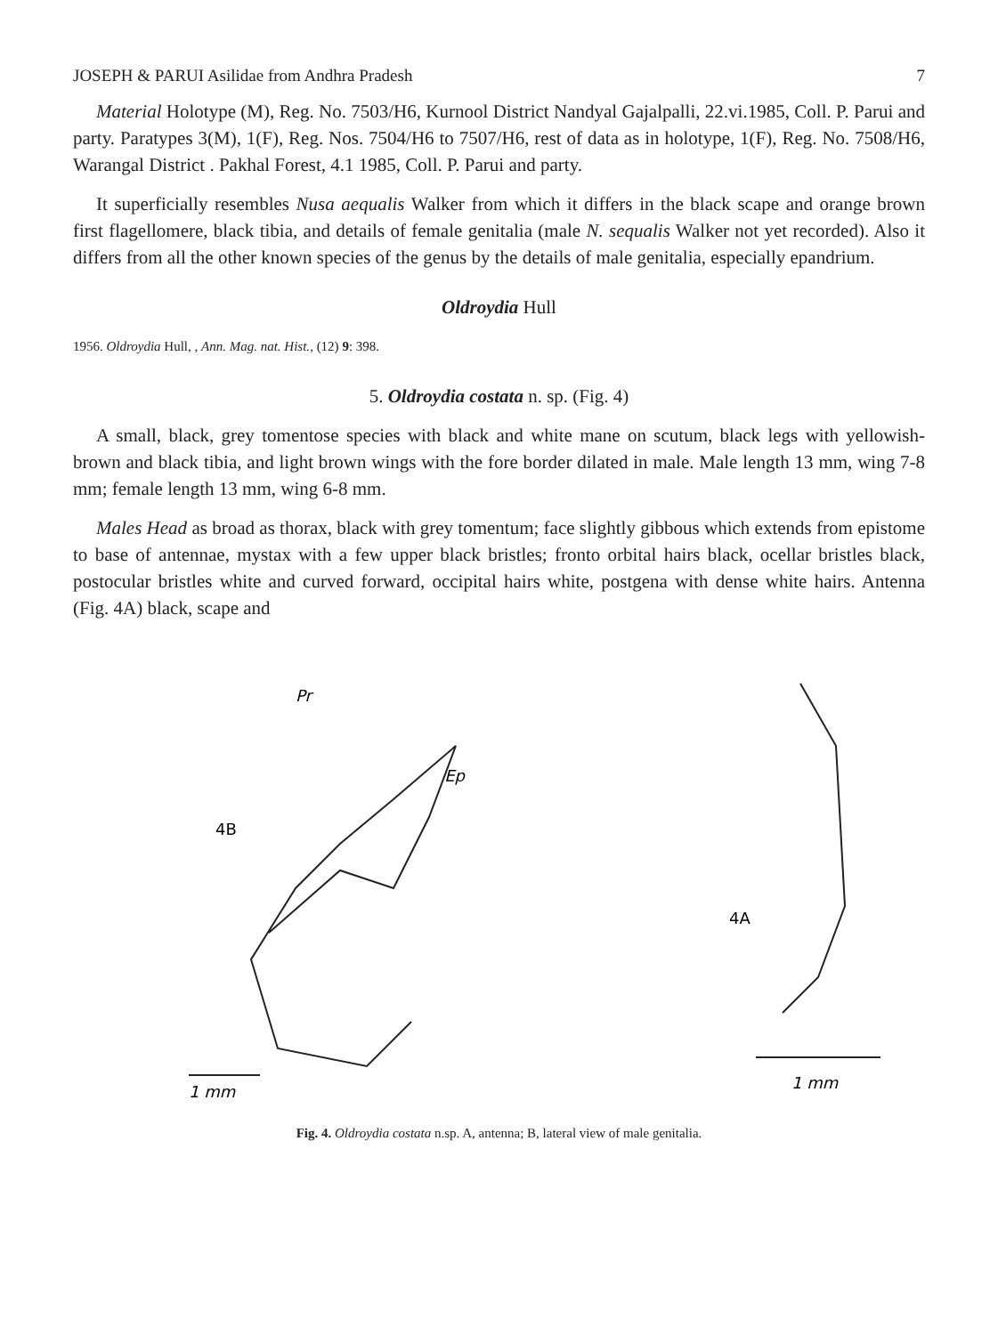JOSEPH & PARUI Asilidae from Andhra Pradesh 7
Material Holotype (M), Reg. No. 7503/H6, Kurnool District Nandyal Gajalpalli, 22.vi.1985, Coll. P. Parui and party. Paratypes 3(M), 1(F), Reg. Nos. 7504/H6 to 7507/H6, rest of data as in holotype, 1(F), Reg. No. 7508/H6, Warangal District . Pakhal Forest, 4.1 1985, Coll. P. Parui and party.
It superficially resembles Nusa aequalis Walker from which it differs in the black scape and orange brown first flagellomere, black tibia, and details of female genitalia (male N. sequalis Walker not yet recorded). Also it differs from all the other known species of the genus by the details of male genitalia, especially epandrium.
Oldroydia Hull
1956. Oldroydia Hull, , Ann. Mag. nat. Hist., (12) 9: 398.
5. Oldroydia costata n. sp. (Fig. 4)
A small, black, grey tomentose species with black and white mane on scutum, black legs with yellowish-brown and black tibia, and light brown wings with the fore border dilated in male. Male length 13 mm, wing 7-8 mm; female length 13 mm, wing 6-8 mm.
Males Head as broad as thorax, black with grey tomentum; face slightly gibbous which extends from epistome to base of antennae, mystax with a few upper black bristles; fronto orbital hairs black, ocellar bristles black, postocular bristles white and curved forward, occipital hairs white, postgena with dense white hairs. Antenna (Fig. 4A) black, scape and
Pr
Ep
4B
1 mm
4A
1 mm
Fig. 4. Oldroydia costata n.sp. A, antenna; B, lateral view of male genitalia.